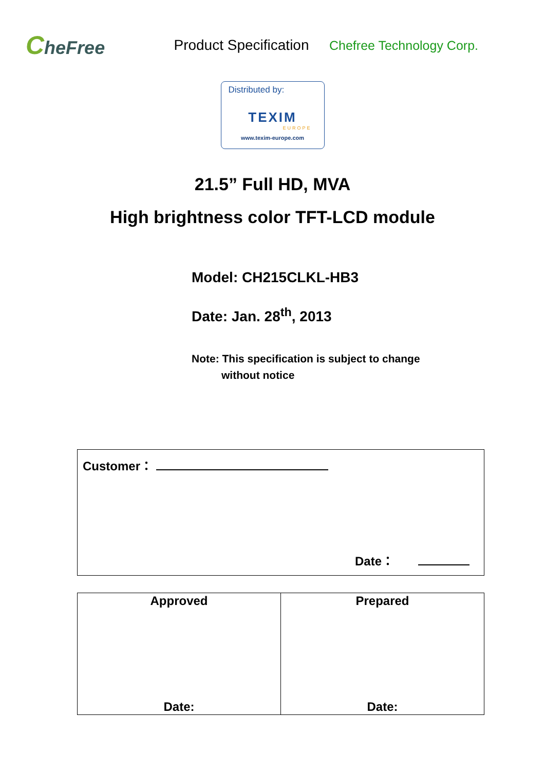CheFree
Product Specification
Chefree Technology Corp.
Distributed by:
TEXIM
EUROPE
www.texim-europe.com
21.5” Full HD, MVA
High brightness color TFT-LCD module
Model: CH215CLKL-HB3
Date: Jan. 28<sup>th</sup>, 2013
Note: This specification is subject to change
without notice
| Customer： Date： |
| Approved Date: | Prepared Date: |